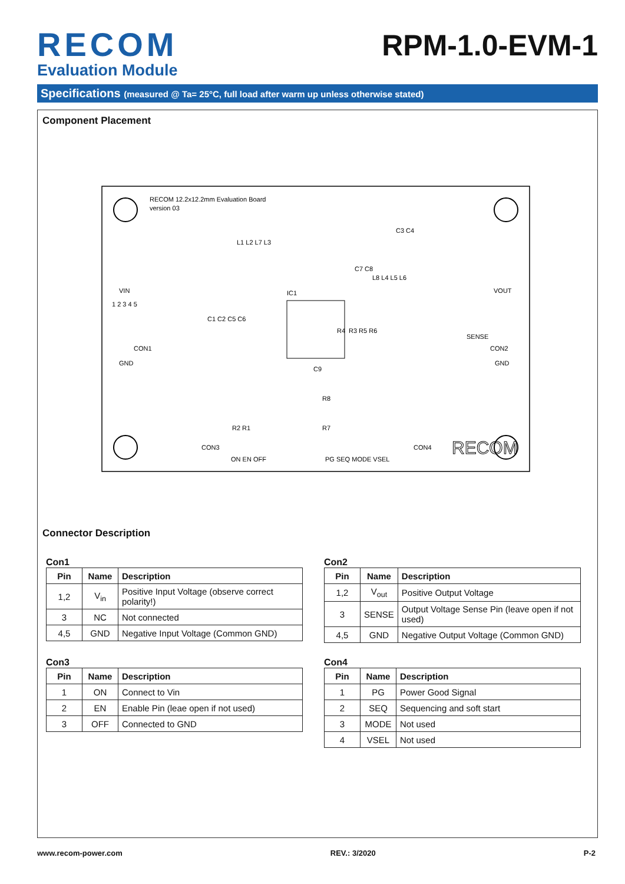RECOM
Evaluation Module
RPM-1.0-EVM-1
Specifications (measured @ Ta= 25°C, full load after warm up unless otherwise stated)
Component Placement
RECOM 12.2x12.2mm Evaluation Board
version 03
VIN
GND
1 2 3 4 5
CON1
VOUT
GND
SENSE
CON2
IC1
L1 L2 L7 L3
C7 C8
L8 L4 L5 L6
C1 C2 C5 C6
C3 C4
R3 R5 R6
C9
R8
R4
R2 R1
R7
CON3
ON EN OFF
PG SEQ MODE VSEL
CON4
RECOM
Connector Description
Con1
| Pin | Name | Description |
| --- | --- | --- |
| 1,2 | V<sub>in</sub> | Positive Input Voltage (observe correct polarity!) |
| 3 | NC | Not connected |
| 4,5 | GND | Negative Input Voltage (Common GND) |
Con2
| Pin | Name | Description |
| --- | --- | --- |
| 1,2 | V<sub>out</sub> | Positive Output Voltage |
| 3 | SENSE | Output Voltage Sense Pin (leave open if not used) |
| 4,5 | GND | Negative Output Voltage (Common GND) |
Con3
| Pin | Name | Description |
| --- | --- | --- |
| 1 | ON | Connect to Vin |
| 2 | EN | Enable Pin (leae open if not used) |
| 3 | OFF | Connected to GND |
Con4
| Pin | Name | Description |
| --- | --- | --- |
| 1 | PG | Power Good Signal |
| 2 | SEQ | Sequencing and soft start |
| 3 | MODE | Not used |
| 4 | VSEL | Not used |
www.recom-power.com REV.: 3/2020 P-2